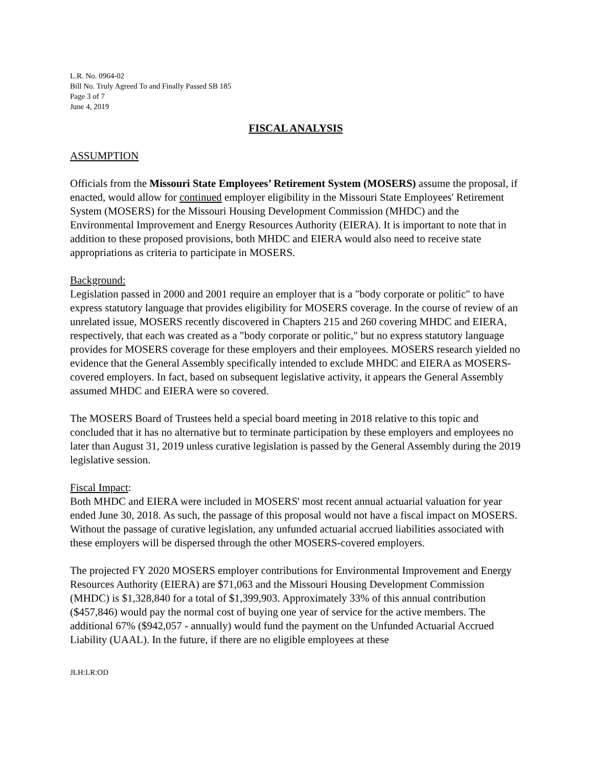L.R. No. 0964-02
Bill No. Truly Agreed To and Finally Passed SB 185
Page 3 of 7
June 4, 2019
FISCAL ANALYSIS
ASSUMPTION
Officials from the Missouri State Employees’ Retirement System (MOSERS) assume the proposal, if enacted, would allow for continued employer eligibility in the Missouri State Employees' Retirement System (MOSERS) for the Missouri Housing Development Commission (MHDC) and the Environmental Improvement and Energy Resources Authority (EIERA). It is important to note that in addition to these proposed provisions, both MHDC and EIERA would also need to receive state appropriations as criteria to participate in MOSERS.
Background:
Legislation passed in 2000 and 2001 require an employer that is a "body corporate or politic" to have express statutory language that provides eligibility for MOSERS coverage. In the course of review of an unrelated issue, MOSERS recently discovered in Chapters 215 and 260 covering MHDC and EIERA, respectively, that each was created as a "body corporate or politic," but no express statutory language provides for MOSERS coverage for these employers and their employees. MOSERS research yielded no evidence that the General Assembly specifically intended to exclude MHDC and EIERA as MOSERS-covered employers. In fact, based on subsequent legislative activity, it appears the General Assembly assumed MHDC and EIERA were so covered.
The MOSERS Board of Trustees held a special board meeting in 2018 relative to this topic and concluded that it has no alternative but to terminate participation by these employers and employees no later than August 31, 2019 unless curative legislation is passed by the General Assembly during the 2019 legislative session.
Fiscal Impact:
Both MHDC and EIERA were included in MOSERS' most recent annual actuarial valuation for year ended June 30, 2018. As such, the passage of this proposal would not have a fiscal impact on MOSERS. Without the passage of curative legislation, any unfunded actuarial accrued liabilities associated with these employers will be dispersed through the other MOSERS-covered employers.
The projected FY 2020 MOSERS employer contributions for Environmental Improvement and Energy Resources Authority (EIERA) are $71,063 and the Missouri Housing Development Commission (MHDC) is $1,328,840 for a total of $1,399,903. Approximately 33% of this annual contribution ($457,846) would pay the normal cost of buying one year of service for the active members. The additional 67% ($942,057 - annually) would fund the payment on the Unfunded Actuarial Accrued Liability (UAAL). In the future, if there are no eligible employees at these
JLH:LR:OD